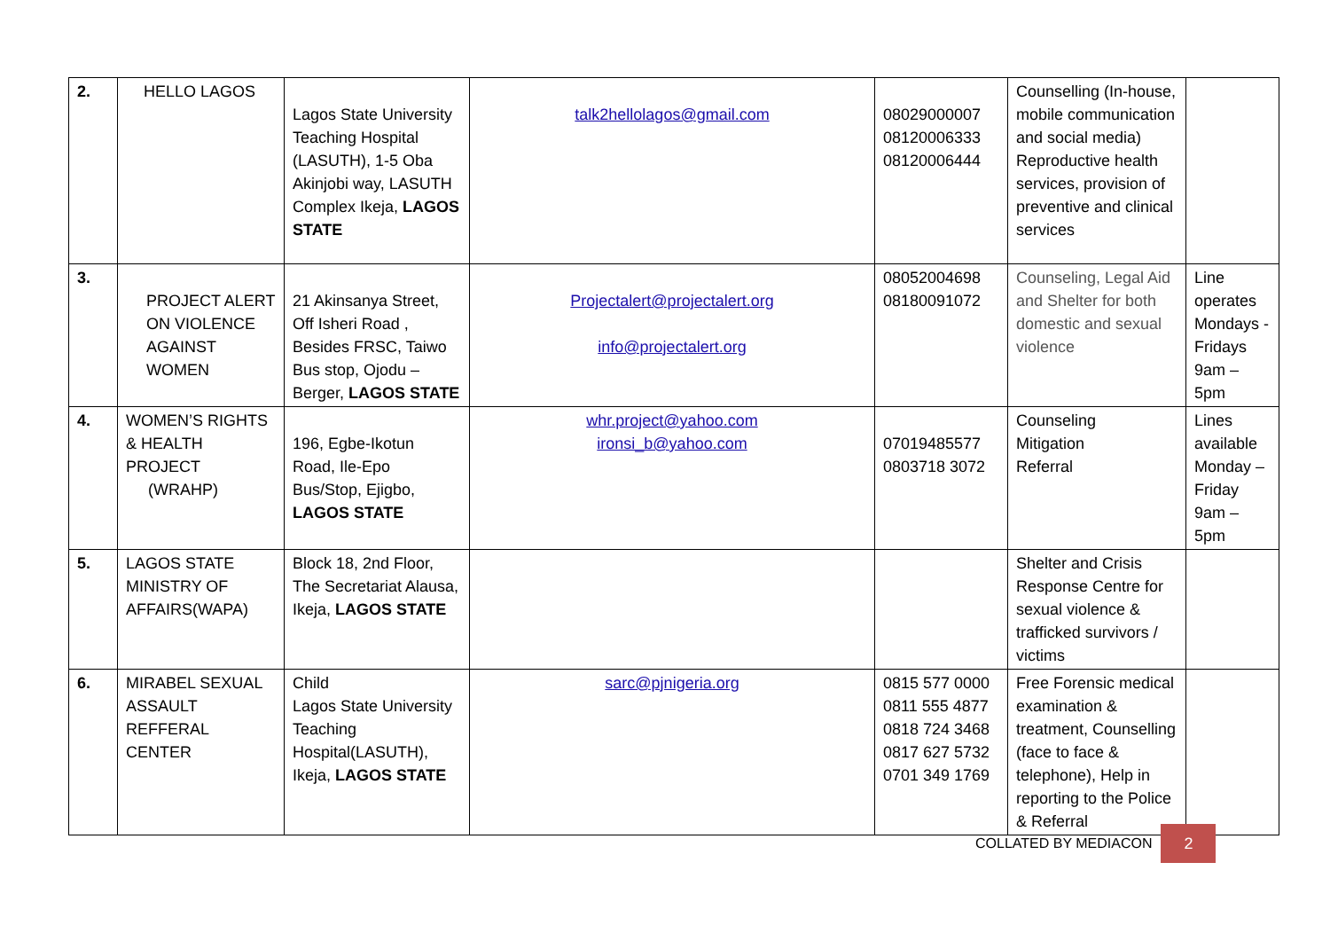| 2. | HELLO LAGOS | Lagos State University Teaching Hospital (LASUTH), 1-5 Oba Akinjobi way, LASUTH Complex Ikeja, LAGOS STATE | talk2hellolagos@gmail.com | 08029000007 08120006333 08120006444 | Counselling (In-house, mobile communication and social media) Reproductive health services, provision of preventive and clinical services | |
| 3. | PROJECT ALERT ON VIOLENCE AGAINST WOMEN | 21 Akinsanya Street, Off Isheri Road , Besides FRSC, Taiwo Bus stop, Ojodu – Berger, LAGOS STATE | Projectalert@projectalert.org info@projectalert.org | 08052004698 08180091072 | Counseling, Legal Aid and Shelter for both domestic and sexual violence | Line operates Mondays - Fridays 9am – 5pm |
| 4. | WOMEN’S RIGHTS & HEALTH PROJECT (WRAHP) | 196, Egbe-Ikotun Road, Ile-Epo Bus/Stop, Ejigbo, LAGOS STATE | whr.project@yahoo.com ironsi_b@yahoo.com | 07019485577 0803718 3072 | Counseling Mitigation Referral | Lines available Monday – Friday 9am – 5pm |
| 5. | LAGOS STATE MINISTRY OF AFFAIRS(WAPA) | Block 18, 2nd Floor, The Secretariat Alausa, Ikeja, LAGOS STATE | | | Shelter and Crisis Response Centre for sexual violence & trafficked survivors / victims | |
| 6. | MIRABEL SEXUAL ASSAULT REFFERAL CENTER | Child Lagos State University Teaching Hospital(LASUTH), Ikeja, LAGOS STATE | sarc@pjnigeria.org | 0815 577 0000 0811 555 4877 0818 724 3468 0817 627 5732 0701 349 1769 | Free Forensic medical examination & treatment, Counselling (face to face & telephone), Help in reporting to the Police & Referral | |
COLLATED BY MEDIACON
2